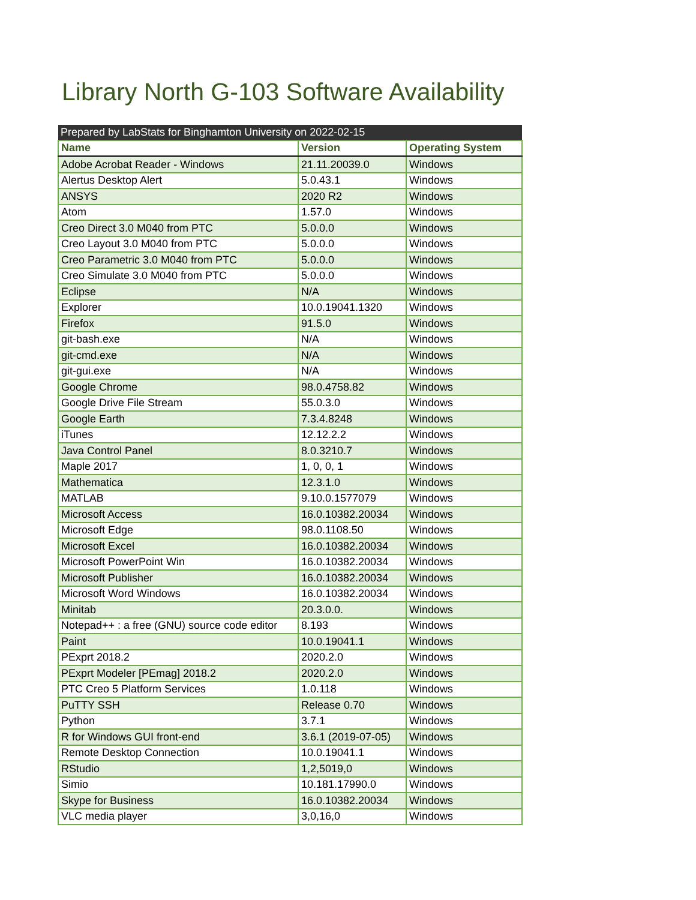Library North G-103 Software Availability
| Prepared by LabStats for Binghamton University on 2022-02-15 | | |
| --- | --- | --- |
| Name | Version | Operating System |
| Adobe Acrobat Reader - Windows | 21.11.20039.0 | Windows |
| Alertus Desktop Alert | 5.0.43.1 | Windows |
| ANSYS | 2020 R2 | Windows |
| Atom | 1.57.0 | Windows |
| Creo Direct 3.0 M040 from PTC | 5.0.0.0 | Windows |
| Creo Layout 3.0 M040 from PTC | 5.0.0.0 | Windows |
| Creo Parametric 3.0 M040 from PTC | 5.0.0.0 | Windows |
| Creo Simulate 3.0 M040 from PTC | 5.0.0.0 | Windows |
| Eclipse | N/A | Windows |
| Explorer | 10.0.19041.1320 | Windows |
| Firefox | 91.5.0 | Windows |
| git-bash.exe | N/A | Windows |
| git-cmd.exe | N/A | Windows |
| git-gui.exe | N/A | Windows |
| Google Chrome | 98.0.4758.82 | Windows |
| Google Drive File Stream | 55.0.3.0 | Windows |
| Google Earth | 7.3.4.8248 | Windows |
| iTunes | 12.12.2.2 | Windows |
| Java Control Panel | 8.0.3210.7 | Windows |
| Maple 2017 | 1, 0, 0, 1 | Windows |
| Mathematica | 12.3.1.0 | Windows |
| MATLAB | 9.10.0.1577079 | Windows |
| Microsoft Access | 16.0.10382.20034 | Windows |
| Microsoft Edge | 98.0.1108.50 | Windows |
| Microsoft Excel | 16.0.10382.20034 | Windows |
| Microsoft PowerPoint Win | 16.0.10382.20034 | Windows |
| Microsoft Publisher | 16.0.10382.20034 | Windows |
| Microsoft Word Windows | 16.0.10382.20034 | Windows |
| Minitab | 20.3.0.0. | Windows |
| Notepad++ : a free (GNU) source code editor | 8.193 | Windows |
| Paint | 10.0.19041.1 | Windows |
| PExprt 2018.2 | 2020.2.0 | Windows |
| PExprt Modeler [PEmag] 2018.2 | 2020.2.0 | Windows |
| PTC Creo 5 Platform Services | 1.0.118 | Windows |
| PuTTY SSH | Release 0.70 | Windows |
| Python | 3.7.1 | Windows |
| R for Windows GUI front-end | 3.6.1 (2019-07-05) | Windows |
| Remote Desktop Connection | 10.0.19041.1 | Windows |
| RStudio | 1,2,5019,0 | Windows |
| Simio | 10.181.17990.0 | Windows |
| Skype for Business | 16.0.10382.20034 | Windows |
| VLC media player | 3,0,16,0 | Windows |